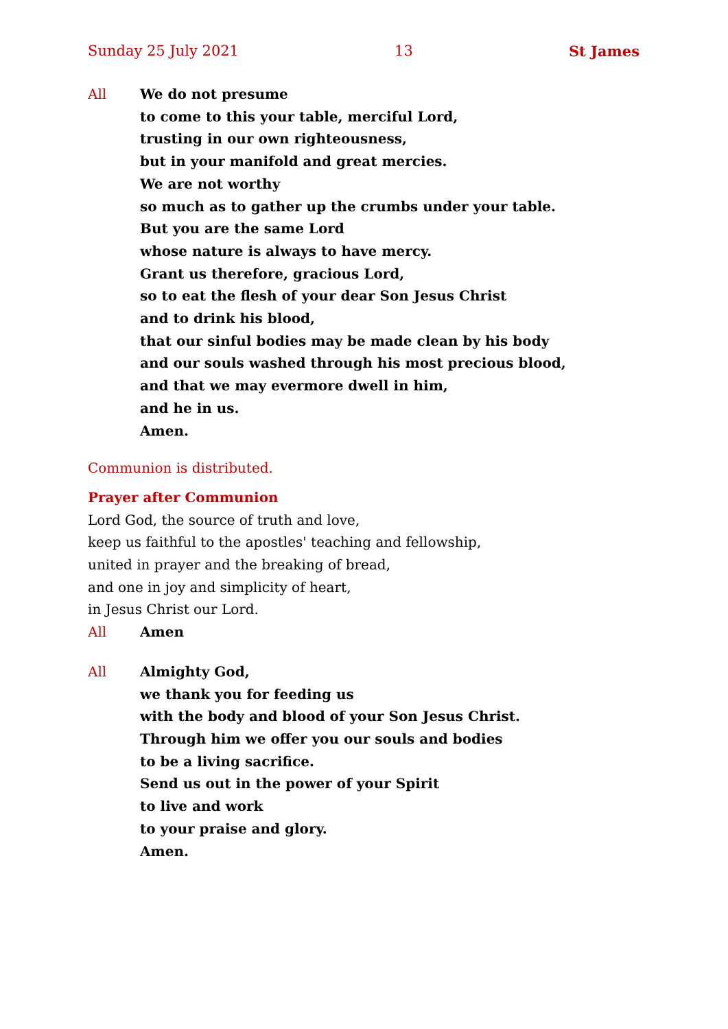Sunday 25 July 2021 13 St James
All We do not presume
to come to this your table, merciful Lord,
trusting in our own righteousness,
but in your manifold and great mercies.
We are not worthy
so much as to gather up the crumbs under your table.
But you are the same Lord
whose nature is always to have mercy.
Grant us therefore, gracious Lord,
so to eat the flesh of your dear Son Jesus Christ
and to drink his blood,
that our sinful bodies may be made clean by his body
and our souls washed through his most precious blood,
and that we may evermore dwell in him,
and he in us.
Amen.
Communion is distributed.
Prayer after Communion
Lord God, the source of truth and love,
keep us faithful to the apostles' teaching and fellowship,
united in prayer and the breaking of bread,
and one in joy and simplicity of heart,
in Jesus Christ our Lord.
All Amen
All Almighty God,
we thank you for feeding us
with the body and blood of your Son Jesus Christ.
Through him we offer you our souls and bodies
to be a living sacrifice.
Send us out in the power of your Spirit
to live and work
to your praise and glory.
Amen.